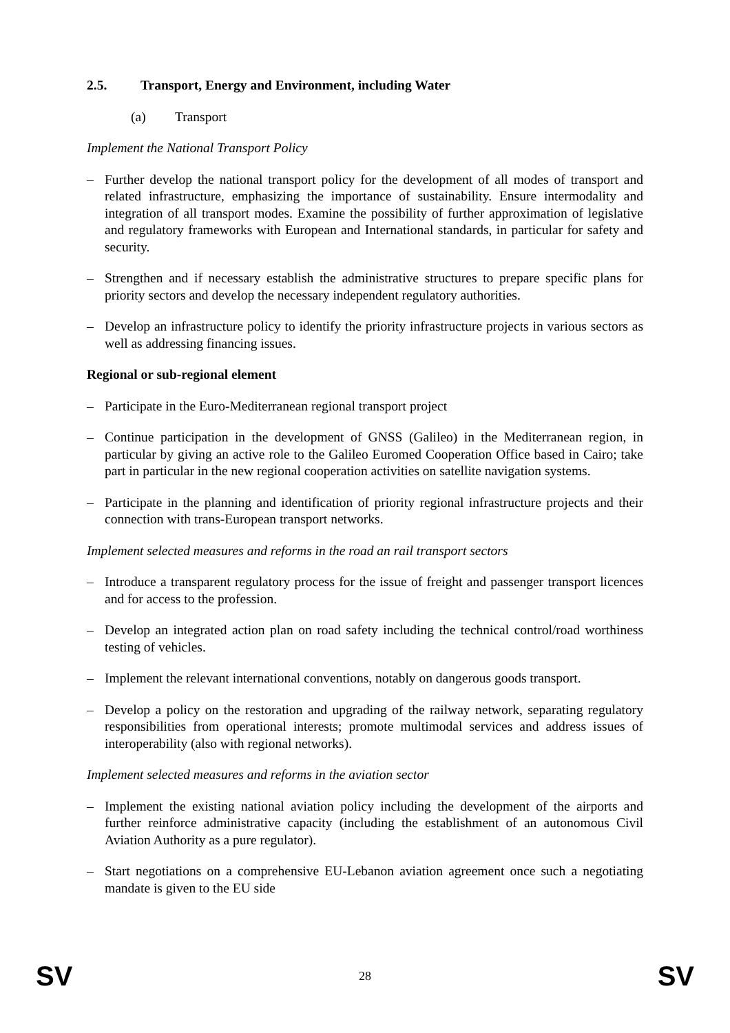2.5. Transport, Energy and Environment, including Water
(a) Transport
Implement the National Transport Policy
– Further develop the national transport policy for the development of all modes of transport and related infrastructure, emphasizing the importance of sustainability. Ensure intermodality and integration of all transport modes. Examine the possibility of further approximation of legislative and regulatory frameworks with European and International standards, in particular for safety and security.
– Strengthen and if necessary establish the administrative structures to prepare specific plans for priority sectors and develop the necessary independent regulatory authorities.
– Develop an infrastructure policy to identify the priority infrastructure projects in various sectors as well as addressing financing issues.
Regional or sub-regional element
– Participate in the Euro-Mediterranean regional transport project
– Continue participation in the development of GNSS (Galileo) in the Mediterranean region, in particular by giving an active role to the Galileo Euromed Cooperation Office based in Cairo; take part in particular in the new regional cooperation activities on satellite navigation systems.
– Participate in the planning and identification of priority regional infrastructure projects and their connection with trans-European transport networks.
Implement selected measures and reforms in the road an rail transport sectors
– Introduce a transparent regulatory process for the issue of freight and passenger transport licences and for access to the profession.
– Develop an integrated action plan on road safety including the technical control/road worthiness testing of vehicles.
– Implement the relevant international conventions, notably on dangerous goods transport.
– Develop a policy on the restoration and upgrading of the railway network, separating regulatory responsibilities from operational interests; promote multimodal services and address issues of interoperability (also with regional networks).
Implement selected measures and reforms in the aviation sector
– Implement the existing national aviation policy including the development of the airports and further reinforce administrative capacity (including the establishment of an autonomous Civil Aviation Authority as a pure regulator).
– Start negotiations on a comprehensive EU-Lebanon aviation agreement once such a negotiating mandate is given to the EU side
SV 28 SV